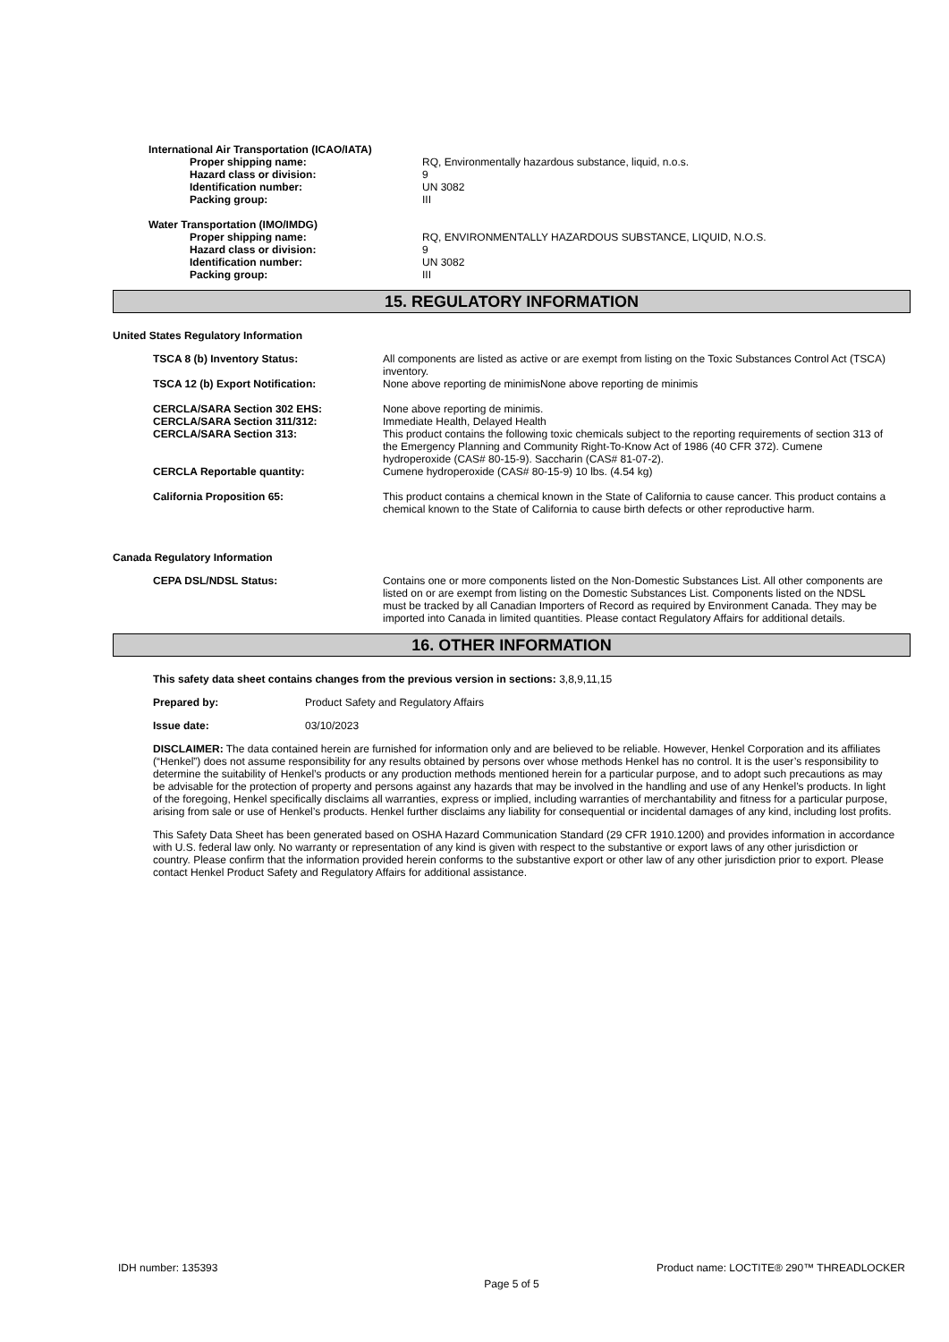International Air Transportation (ICAO/IATA)
| Proper shipping name: | RQ, Environmentally hazardous substance, liquid, n.o.s. |
| Hazard class or division: | 9 |
| Identification number: | UN 3082 |
| Packing group: | III |
Water Transportation (IMO/IMDG)
| Proper shipping name: | RQ, ENVIRONMENTALLY HAZARDOUS SUBSTANCE, LIQUID, N.O.S. |
| Hazard class or division: | 9 |
| Identification number: | UN 3082 |
| Packing group: | III |
15. REGULATORY INFORMATION
United States Regulatory Information
| TSCA 8 (b) Inventory Status: | All components are listed as active or are exempt from listing on the Toxic Substances Control Act (TSCA) inventory. |
| TSCA 12 (b) Export Notification: | None above reporting de minimisNone above reporting de minimis |
| CERCLA/SARA Section 302 EHS: | None above reporting de minimis. |
| CERCLA/SARA Section 311/312: | Immediate Health, Delayed Health |
| CERCLA/SARA Section 313: | This product contains the following toxic chemicals subject to the reporting requirements of section 313 of the Emergency Planning and Community Right-To-Know Act of 1986 (40 CFR 372). Cumene hydroperoxide (CAS# 80-15-9). Saccharin (CAS# 81-07-2). |
| CERCLA Reportable quantity: | Cumene hydroperoxide (CAS# 80-15-9) 10 lbs. (4.54 kg) |
| California Proposition 65: | This product contains a chemical known in the State of California to cause cancer. This product contains a chemical known to the State of California to cause birth defects or other reproductive harm. |
Canada Regulatory Information
| CEPA DSL/NDSL Status: | Contains one or more components listed on the Non-Domestic Substances List. All other components are listed on or are exempt from listing on the Domestic Substances List. Components listed on the NDSL must be tracked by all Canadian Importers of Record as required by Environment Canada. They may be imported into Canada in limited quantities. Please contact Regulatory Affairs for additional details. |
16. OTHER INFORMATION
This safety data sheet contains changes from the previous version in sections: 3,8,9,11,15
Prepared by: Product Safety and Regulatory Affairs
Issue date: 03/10/2023
DISCLAIMER: The data contained herein are furnished for information only and are believed to be reliable. However, Henkel Corporation and its affiliates (“Henkel”) does not assume responsibility for any results obtained by persons over whose methods Henkel has no control. It is the user’s responsibility to determine the suitability of Henkel’s products or any production methods mentioned herein for a particular purpose, and to adopt such precautions as may be advisable for the protection of property and persons against any hazards that may be involved in the handling and use of any Henkel’s products. In light of the foregoing, Henkel specifically disclaims all warranties, express or implied, including warranties of merchantability and fitness for a particular purpose, arising from sale or use of Henkel’s products. Henkel further disclaims any liability for consequential or incidental damages of any kind, including lost profits.
This Safety Data Sheet has been generated based on OSHA Hazard Communication Standard (29 CFR 1910.1200) and provides information in accordance with U.S. federal law only. No warranty or representation of any kind is given with respect to the substantive or export laws of any other jurisdiction or country. Please confirm that the information provided herein conforms to the substantive export or other law of any other jurisdiction prior to export. Please contact Henkel Product Safety and Regulatory Affairs for additional assistance.
IDH number: 135393 Product name: LOCTITE® 290™ THREADLOCKER
Page 5 of 5